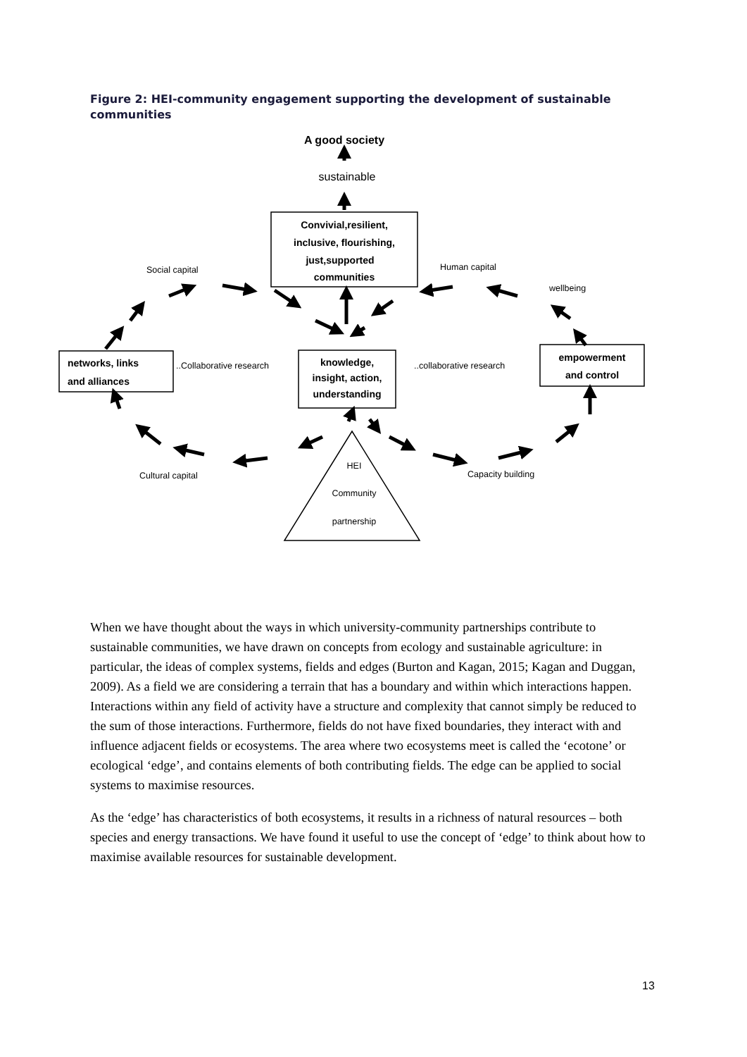Figure 2: HEI-community engagement supporting the development of sustainable communities
A good society
sustainable
Convivial,resilient,
inclusive, flourishing,
just,supported
communities
knowledge,
insight, action,
understanding
empowerment
and control
networks, links
and alliances
Social capital
Human capital
wellbeing
..Collaborative research
..collaborative research
Cultural capital
Capacity building
HEI
Community
partnership
When we have thought about the ways in which university-community partnerships contribute to sustainable communities, we have drawn on concepts from ecology and sustainable agriculture: in particular, the ideas of complex systems, fields and edges (Burton and Kagan, 2015; Kagan and Duggan, 2009). As a field we are considering a terrain that has a boundary and within which interactions happen. Interactions within any field of activity have a structure and complexity that cannot simply be reduced to the sum of those interactions. Furthermore, fields do not have fixed boundaries, they interact with and influence adjacent fields or ecosystems. The area where two ecosystems meet is called the ‘ecotone’ or ecological ‘edge’, and contains elements of both contributing fields. The edge can be applied to social systems to maximise resources.
As the ‘edge’ has characteristics of both ecosystems, it results in a richness of natural resources – both species and energy transactions. We have found it useful to use the concept of ‘edge’ to think about how to maximise available resources for sustainable development.
13